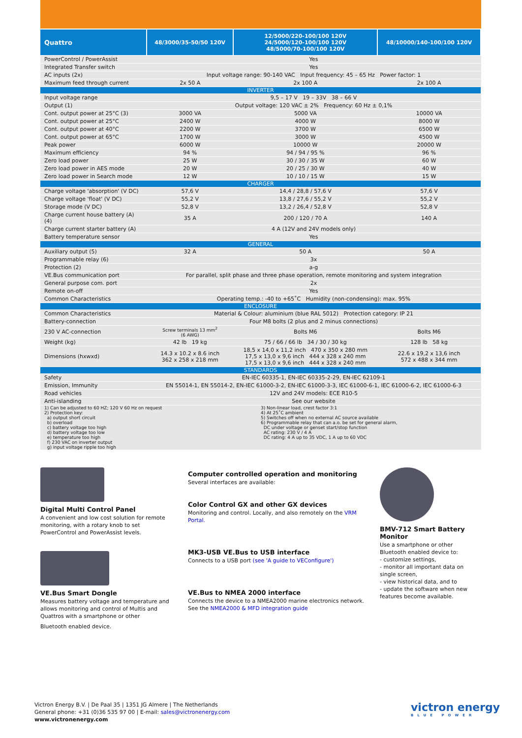| Quattro | 48/3000/35-50/50 120V | 12/5000/220-100/100 120V 24/5000/120-100/100 120V 48/5000/70-100/100 120V | 48/10000/140-100/100 120V |
| --- | --- | --- | --- |
| PowerControl / PowerAssist | Yes | | |
| Integrated Transfer switch | Yes | | |
| AC inputs (2x) | Input voltage range: 90-140 VAC Input frequency: 45 – 65 Hz Power factor: 1 | | |
| Maximum feed through current | 2x 50 A | 2x 100 A | 2x 100 A |
| INVERTER | | | |
| Input voltage range | 9,5 – 17 V 19 – 33V 38 – 66 V | | |
| Output (1) | Output voltage: 120 VAC ± 2% Frequency: 60 Hz ± 0,1% | | |
| Cont. output power at 25°C (3) | 3000 VA | 5000 VA | 10000 VA |
| Cont. output power at 25°C | 2400 W | 4000 W | 8000 W |
| Cont. output power at 40°C | 2200 W | 3700 W | 6500 W |
| Cont. output power at 65°C | 1700 W | 3000 W | 4500 W |
| Peak power | 6000 W | 10000 W | 20000 W |
| Maximum efficiency | 94 % | 94 / 94 / 95 % | 96 % |
| Zero load power | 25 W | 30 / 30 / 35 W | 60 W |
| Zero load power in AES mode | 20 W | 20 / 25 / 30 W | 40 W |
| Zero load power in Search mode | 12 W | 10 / 10 / 15 W | 15 W |
| CHARGER | | | |
| Charge voltage 'absorption' (V DC) | 57,6 V | 14,4 / 28,8 / 57,6 V | 57,6 V |
| Charge voltage 'float' (V DC) | 55,2 V | 13,8 / 27,6 / 55,2 V | 55,2 V |
| Storage mode (V DC) | 52,8 V | 13,2 / 26,4 / 52,8 V | 52,8 V |
| Charge current house battery (A) (4) | 35 A | 200 / 120 / 70 A | 140 A |
| Charge current starter battery (A) | 4 A (12V and 24V models only) | | |
| Battery temperature sensor | Yes | | |
| GENERAL | | | |
| Auxiliary output (5) | 32 A | 50 A | 50 A |
| Programmable relay (6) | 3x | | |
| Protection (2) | a-g | | |
| VE.Bus communication port | For parallel, split phase and three phase operation, remote monitoring and system integration | | |
| General purpose com. port | 2x | | |
| Remote on-off | Yes | | |
| Common Characteristics | Operating temp.: -40 to +65˚C Humidity (non-condensing): max. 95% | | |
| ENCLOSURE | | | |
| Common Characteristics | Material & Colour: aluminium (blue RAL 5012) Protection category: IP 21 | | |
| Battery-connection | Four M8 bolts (2 plus and 2 minus connections) | | |
| 230 V AC-connection | Screw terminals 13 mm<sup>2</sup> (6 AWG) | Bolts M6 | Bolts M6 |
| Weight (kg) | 42 lb 19 kg | 75 / 66 / 66 lb 34 / 30 / 30 kg | 128 lb 58 kg |
| Dimensions (hxwxd) | 14.3 x 10.2 x 8.6 inch 362 x 258 x 218 mm | 18,5 x 14,0 x 11,2 inch 470 x 350 x 280 mm 17,5 x 13,0 x 9,6 inch 444 x 328 x 240 mm 17,5 x 13,0 x 9,6 inch 444 x 328 x 240 mm | 22.6 x 19,2 x 13,6 inch 572 x 488 x 344 mm |
| STANDARDS | | | |
| Safety | EN-IEC 60335-1, EN-IEC 60335-2-29, EN-IEC 62109-1 | | |
| Emission, Immunity | EN 55014-1, EN 55014-2, EN-IEC 61000-3-2, EN-IEC 61000-3-3, IEC 61000-6-1, IEC 61000-6-2, IEC 61000-6-3 | | |
| Road vehicles | 12V and 24V models: ECE R10-5 | | |
| Anti-islanding | See our website | | |
1) Can be adjusted to 60 HZ; 120 V 60 Hz on request
2) Protection key:
a) output short circuit
b) overload
c) battery voltage too high
d) battery voltage too low
e) temperature too high
f) 230 VAC on inverter output
g) input voltage ripple too high
3) Non-linear load, crest factor 3:1
4) At 25˚C ambient
5) Switches off when no external AC source available
6) Programmable relay that can a.o. be set for general alarm,
DC under voltage or genset start/stop function
AC rating: 230 V / 4 A
DC rating: 4 A up to 35 VDC, 1 A up to 60 VDC
Digital Multi Control Panel
A convenient and low cost solution for remote monitoring, with a rotary knob to set PowerControl and PowerAssist levels.
VE.Bus Smart Dongle
Measures battery voltage and temperature and allows monitoring and control of Multis and Quattros with a smartphone or other
Bluetooth enabled device.
Computer controlled operation and monitoring
Several interfaces are available:
Color Control GX and other GX devices
Monitoring and control. Locally, and also remotely on the VRM Portal.
MK3-USB VE.Bus to USB interface
Connects to a USB port (see 'A guide to VEConfigure')
VE.Bus to NMEA 2000 interface
Connects the device to a NMEA2000 marine electronics network. See the NMEA2000 & MFD integration guide
BMV-712 Smart Battery Monitor
Use a smartphone or other Bluetooth enabled device to:
- customize settings,
- monitor all important data on single screen,
- view historical data, and to
- update the software when new features become available.
Victron Energy B.V. | De Paal 35 | 1351 JG Almere | The Netherlands
General phone: +31 (0)36 535 97 00 | E-mail: sales@victronenergy.com
www.victronenergy.com
victron energy
BLUE POWER